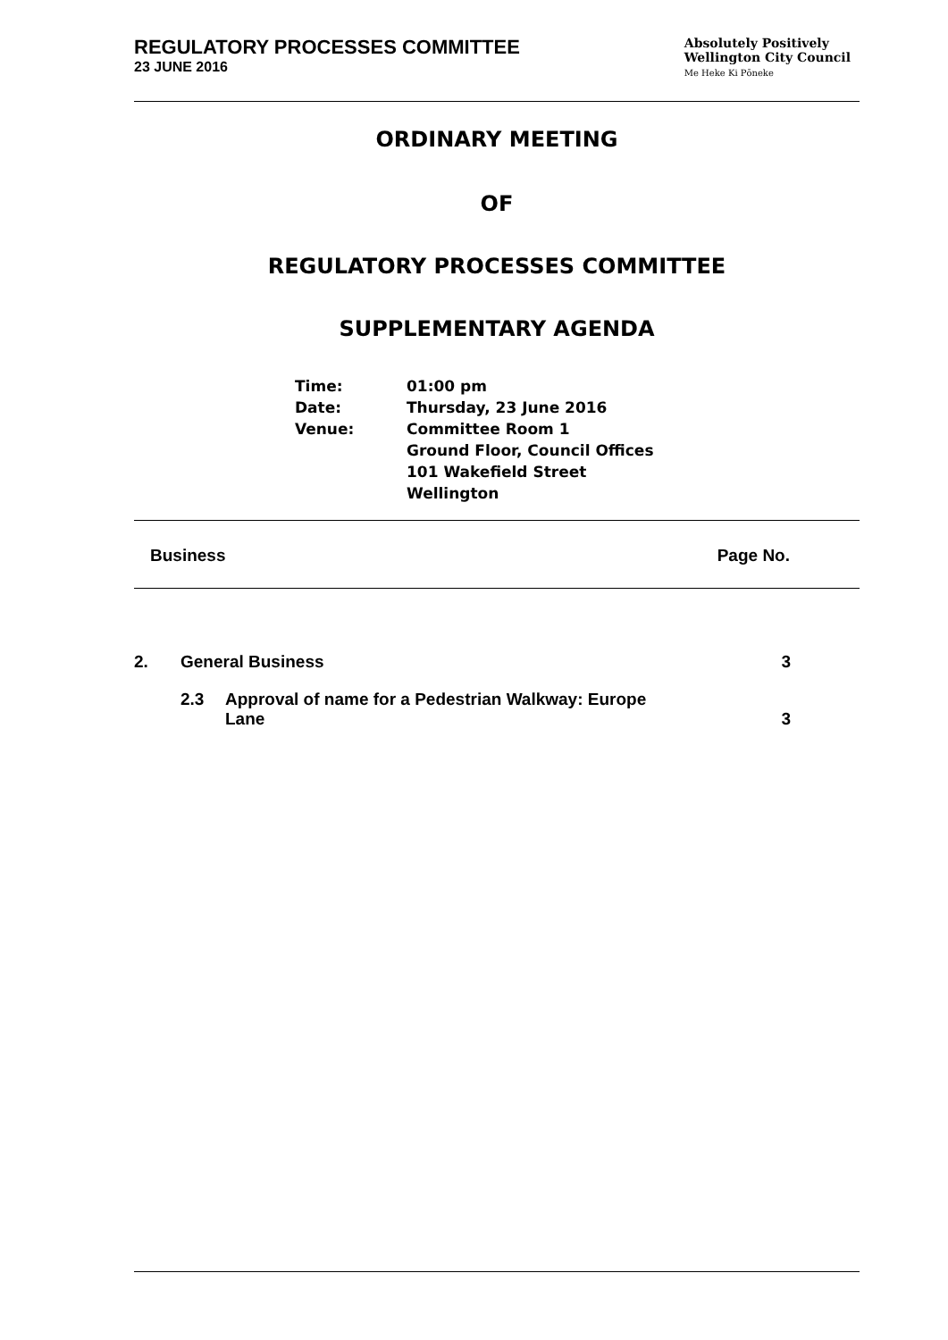REGULATORY PROCESSES COMMITTEE
23 JUNE 2016
Absolutely Positively
Wellington City Council
Me Heke Ki Pōneke
ORDINARY MEETING
OF
REGULATORY PROCESSES COMMITTEE
SUPPLEMENTARY AGENDA
| Time: | 01:00 pm |
| Date: | Thursday, 23 June 2016 |
| Venue: | Committee Room 1 Ground Floor, Council Offices 101 Wakefield Street Wellington |
Business Page No.
| 2. | General Business | | 3 |
| | 2.3 | Approval of name for a Pedestrian Walkway: Europe Lane | 3 |